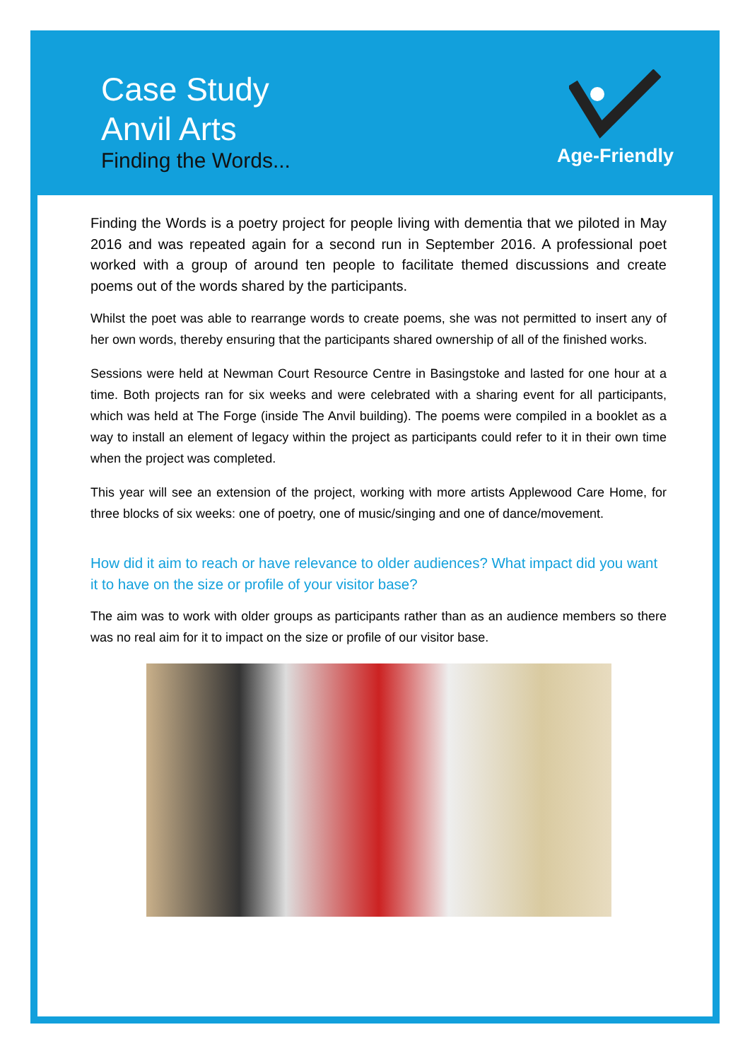Case Study
Anvil Arts
Finding the Words...
Age-Friendly
Finding the Words is a poetry project for people living with dementia that we piloted in May 2016 and was repeated again for a second run in September 2016. A professional poet worked with a group of around ten people to facilitate themed discussions and create poems out of the words shared by the participants.
Whilst the poet was able to rearrange words to create poems, she was not permitted to insert any of her own words, thereby ensuring that the participants shared ownership of all of the finished works.
Sessions were held at Newman Court Resource Centre in Basingstoke and lasted for one hour at a time. Both projects ran for six weeks and were celebrated with a sharing event for all participants, which was held at The Forge (inside The Anvil building). The poems were compiled in a booklet as a way to install an element of legacy within the project as participants could refer to it in their own time when the project was completed.
This year will see an extension of the project, working with more artists Applewood Care Home, for three blocks of six weeks: one of poetry, one of music/singing and one of dance/movement.
How did it aim to reach or have relevance to older audiences? What impact did you want it to have on the size or profile of your visitor base?
The aim was to work with older groups as participants rather than as an audience members so there was no real aim for it to impact on the size or profile of our visitor base.